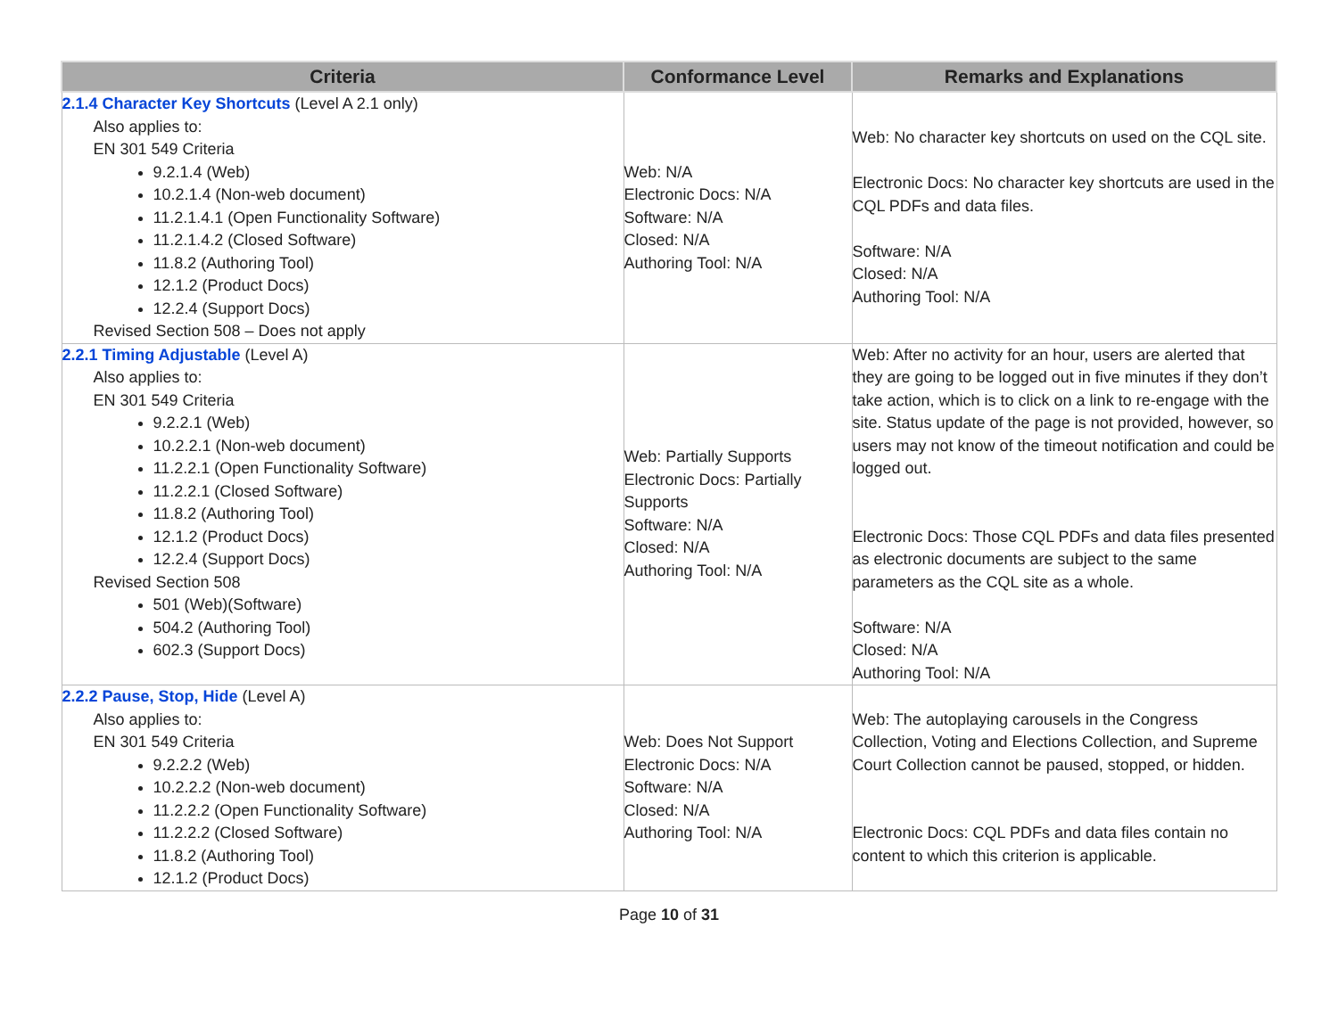| Criteria | Conformance Level | Remarks and Explanations |
| --- | --- | --- |
| 2.1.4 Character Key Shortcuts (Level A 2.1 only) Also applies to: EN 301 549 Criteria 9.2.1.4 (Web) 10.2.1.4 (Non-web document) 11.2.1.4.1 (Open Functionality Software) 11.2.1.4.2 (Closed Software) 11.8.2 (Authoring Tool) 12.1.2 (Product Docs) 12.2.4 (Support Docs) Revised Section 508 – Does not apply | Web: N/A Electronic Docs: N/A Software: N/A Closed: N/A Authoring Tool: N/A | Web: No character key shortcuts on used on the CQL site. Electronic Docs: No character key shortcuts are used in the CQL PDFs and data files. Software: N/A Closed: N/A Authoring Tool: N/A |
| 2.2.1 Timing Adjustable (Level A) Also applies to: EN 301 549 Criteria 9.2.2.1 (Web) 10.2.2.1 (Non-web document) 11.2.2.1 (Open Functionality Software) 11.2.2.1 (Closed Software) 11.8.2 (Authoring Tool) 12.1.2 (Product Docs) 12.2.4 (Support Docs) Revised Section 508 501 (Web)(Software) 504.2 (Authoring Tool) 602.3 (Support Docs) | Web: Partially Supports Electronic Docs: Partially Supports Software: N/A Closed: N/A Authoring Tool: N/A | Web: After no activity for an hour, users are alerted that they are going to be logged out in five minutes if they don’t take action, which is to click on a link to re-engage with the site. Status update of the page is not provided, however, so users may not know of the timeout notification and could be logged out. Electronic Docs: Those CQL PDFs and data files presented as electronic documents are subject to the same parameters as the CQL site as a whole. Software: N/A Closed: N/A Authoring Tool: N/A |
| 2.2.2 Pause, Stop, Hide (Level A) Also applies to: EN 301 549 Criteria 9.2.2.2 (Web) 10.2.2.2 (Non-web document) 11.2.2.2 (Open Functionality Software) 11.2.2.2 (Closed Software) 11.8.2 (Authoring Tool) 12.1.2 (Product Docs) | Web: Does Not Support Electronic Docs: N/A Software: N/A Closed: N/A Authoring Tool: N/A | Web: The autoplaying carousels in the Congress Collection, Voting and Elections Collection, and Supreme Court Collection cannot be paused, stopped, or hidden. Electronic Docs: CQL PDFs and data files contain no content to which this criterion is applicable. |
Page 10 of 31